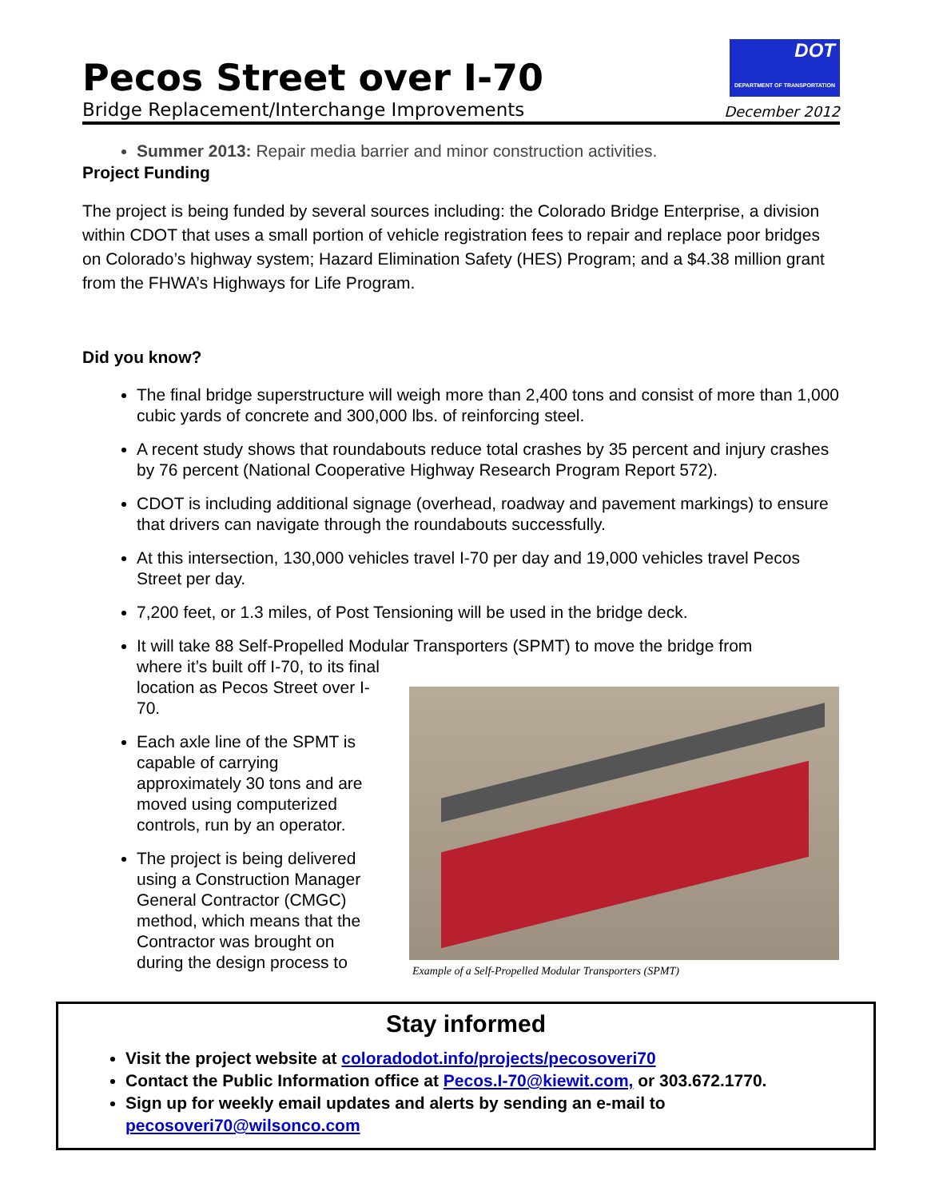Pecos Street over I-70
Bridge Replacement/Interchange Improvements
DOT
DEPARTMENT OF TRANSPORTATION
December 2012
Summer 2013: Repair media barrier and minor construction activities.
Project Funding
The project is being funded by several sources including: the Colorado Bridge Enterprise, a division within CDOT that uses a small portion of vehicle registration fees to repair and replace poor bridges on Colorado’s highway system; Hazard Elimination Safety (HES) Program; and a $4.38 million grant from the FHWA’s Highways for Life Program.
Did you know?
The final bridge superstructure will weigh more than 2,400 tons and consist of more than 1,000 cubic yards of concrete and 300,000 lbs. of reinforcing steel.
A recent study shows that roundabouts reduce total crashes by 35 percent and injury crashes by 76 percent (National Cooperative Highway Research Program Report 572).
CDOT is including additional signage (overhead, roadway and pavement markings) to ensure that drivers can navigate through the roundabouts successfully.
At this intersection, 130,000 vehicles travel I-70 per day and 19,000 vehicles travel Pecos Street per day.
7,200 feet, or 1.3 miles, of Post Tensioning will be used in the bridge deck.
It will take 88 Self-Propelled Modular Transporters (SPMT) to move the bridge from
where it’s built off I-70, to its final location as Pecos Street over I-70.
Each axle line of the SPMT is capable of carrying approximately 30 tons and are moved using computerized controls, run by an operator.
The project is being delivered using a Construction Manager General Contractor (CMGC) method, which means that the Contractor was brought on during the design process to
Example of a Self-Propelled Modular Transporters (SPMT)
Stay informed
Visit the project website at coloradodot.info/projects/pecosoveri70
Contact the Public Information office at Pecos.I-70@kiewit.com, or 303.672.1770.
Sign up for weekly email updates and alerts by sending an e-mail to pecosoveri70@wilsonco.com